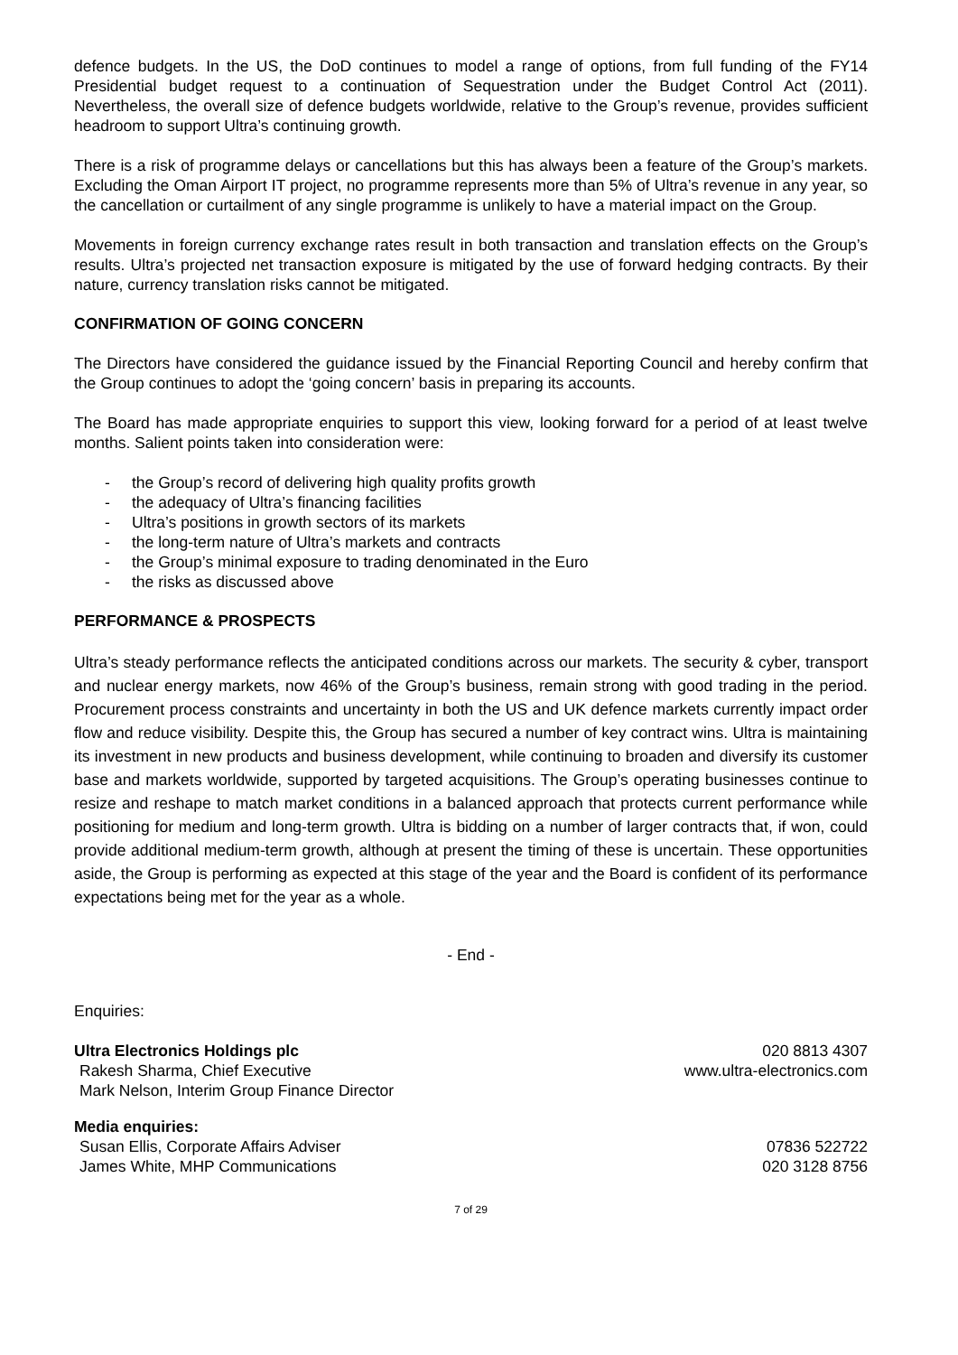defence budgets. In the US, the DoD continues to model a range of options, from full funding of the FY14 Presidential budget request to a continuation of Sequestration under the Budget Control Act (2011). Nevertheless, the overall size of defence budgets worldwide, relative to the Group’s revenue, provides sufficient headroom to support Ultra’s continuing growth.
There is a risk of programme delays or cancellations but this has always been a feature of the Group’s markets. Excluding the Oman Airport IT project, no programme represents more than 5% of Ultra’s revenue in any year, so the cancellation or curtailment of any single programme is unlikely to have a material impact on the Group.
Movements in foreign currency exchange rates result in both transaction and translation effects on the Group’s results. Ultra’s projected net transaction exposure is mitigated by the use of forward hedging contracts. By their nature, currency translation risks cannot be mitigated.
CONFIRMATION OF GOING CONCERN
The Directors have considered the guidance issued by the Financial Reporting Council and hereby confirm that the Group continues to adopt the ‘going concern’ basis in preparing its accounts.
The Board has made appropriate enquiries to support this view, looking forward for a period of at least twelve months. Salient points taken into consideration were:
- the Group’s record of delivering high quality profits growth
- the adequacy of Ultra’s financing facilities
- Ultra’s positions in growth sectors of its markets
- the long-term nature of Ultra’s markets and contracts
- the Group’s minimal exposure to trading denominated in the Euro
- the risks as discussed above
PERFORMANCE & PROSPECTS
Ultra’s steady performance reflects the anticipated conditions across our markets. The security & cyber, transport and nuclear energy markets, now 46% of the Group’s business, remain strong with good trading in the period. Procurement process constraints and uncertainty in both the US and UK defence markets currently impact order flow and reduce visibility. Despite this, the Group has secured a number of key contract wins. Ultra is maintaining its investment in new products and business development, while continuing to broaden and diversify its customer base and markets worldwide, supported by targeted acquisitions. The Group’s operating businesses continue to resize and reshape to match market conditions in a balanced approach that protects current performance while positioning for medium and long-term growth. Ultra is bidding on a number of larger contracts that, if won, could provide additional medium-term growth, although at present the timing of these is uncertain. These opportunities aside, the Group is performing as expected at this stage of the year and the Board is confident of its performance expectations being met for the year as a whole.
- End -
Enquiries:
Ultra Electronics Holdings plc 020 8813 4307
Rakesh Sharma, Chief Executive www.ultra-electronics.com
Mark Nelson, Interim Group Finance Director
Media enquiries:
Susan Ellis, Corporate Affairs Adviser 07836 522722
James White, MHP Communications 020 3128 8756
7 of 29